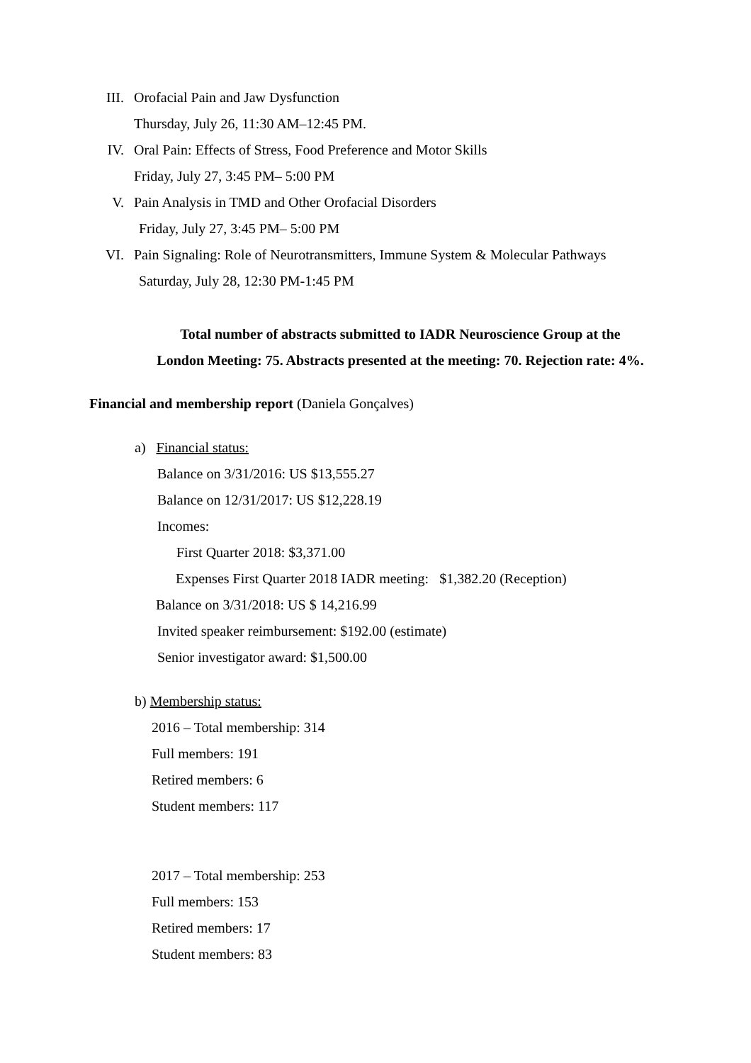III. Orofacial Pain and Jaw Dysfunction
Thursday, July 26, 11:30 AM–12:45 PM.
IV. Oral Pain: Effects of Stress, Food Preference and Motor Skills
Friday, July 27, 3:45 PM– 5:00 PM
V. Pain Analysis in TMD and Other Orofacial Disorders
Friday, July 27, 3:45 PM– 5:00 PM
VI. Pain Signaling: Role of Neurotransmitters, Immune System & Molecular Pathways
Saturday, July 28, 12:30 PM-1:45 PM
Total number of abstracts submitted to IADR Neuroscience Group at the
London Meeting: 75. Abstracts presented at the meeting: 70. Rejection rate: 4%.
Financial and membership report (Daniela Gonçalves)
a) Financial status:
Balance on 3/31/2016: US $13,555.27
Balance on 12/31/2017: US $12,228.19
Incomes:
First Quarter 2018: $3,371.00
Expenses First Quarter 2018 IADR meeting: $1,382.20 (Reception)
Balance on 3/31/2018: US $ 14,216.99
Invited speaker reimbursement: $192.00 (estimate)
Senior investigator award: $1,500.00
b) Membership status:
2016 – Total membership: 314
Full members: 191
Retired members: 6
Student members: 117
2017 – Total membership: 253
Full members: 153
Retired members: 17
Student members: 83